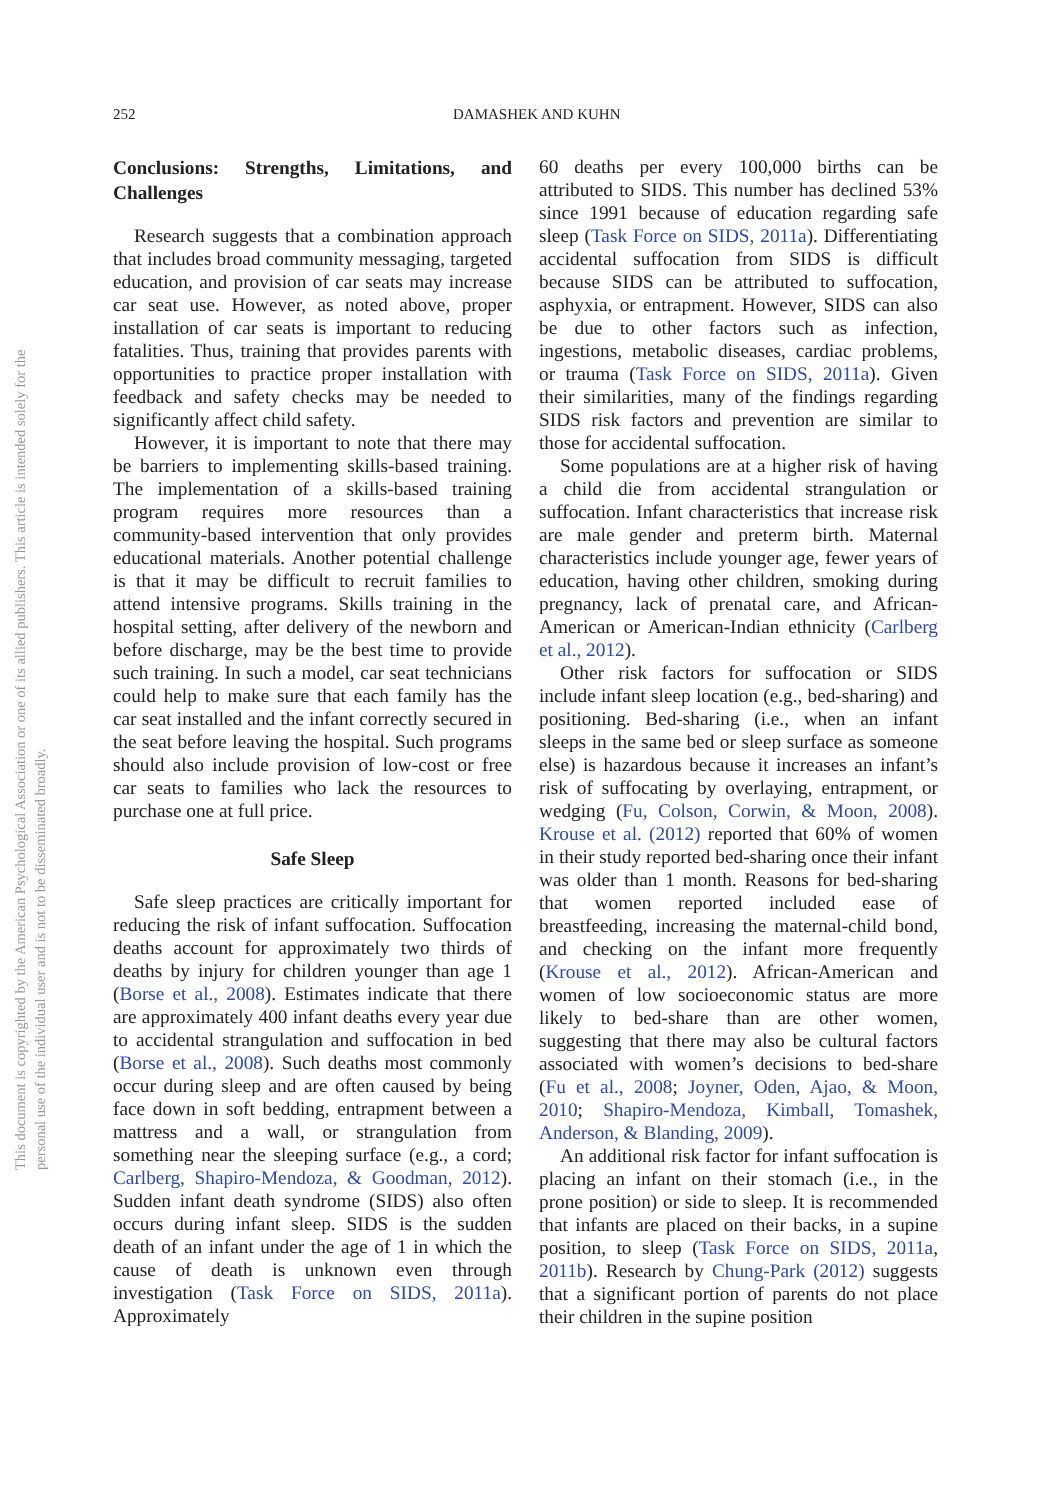252
DAMASHEK AND KUHN
This document is copyrighted by the American Psychological Association or one of its allied publishers. This article is intended solely for the personal use of the individual user and is not to be disseminated broadly.
Conclusions: Strengths, Limitations, and Challenges
Research suggests that a combination approach that includes broad community messaging, targeted education, and provision of car seats may increase car seat use. However, as noted above, proper installation of car seats is important to reducing fatalities. Thus, training that provides parents with opportunities to practice proper installation with feedback and safety checks may be needed to significantly affect child safety.
However, it is important to note that there may be barriers to implementing skills-based training. The implementation of a skills-based training program requires more resources than a community-based intervention that only provides educational materials. Another potential challenge is that it may be difficult to recruit families to attend intensive programs. Skills training in the hospital setting, after delivery of the newborn and before discharge, may be the best time to provide such training. In such a model, car seat technicians could help to make sure that each family has the car seat installed and the infant correctly secured in the seat before leaving the hospital. Such programs should also include provision of low-cost or free car seats to families who lack the resources to purchase one at full price.
Safe Sleep
Safe sleep practices are critically important for reducing the risk of infant suffocation. Suffocation deaths account for approximately two thirds of deaths by injury for children younger than age 1 (Borse et al., 2008). Estimates indicate that there are approximately 400 infant deaths every year due to accidental strangulation and suffocation in bed (Borse et al., 2008). Such deaths most commonly occur during sleep and are often caused by being face down in soft bedding, entrapment between a mattress and a wall, or strangulation from something near the sleeping surface (e.g., a cord; Carlberg, Shapiro-Mendoza, & Goodman, 2012). Sudden infant death syndrome (SIDS) also often occurs during infant sleep. SIDS is the sudden death of an infant under the age of 1 in which the cause of death is unknown even through investigation (Task Force on SIDS, 2011a). Approximately
60 deaths per every 100,000 births can be attributed to SIDS. This number has declined 53% since 1991 because of education regarding safe sleep (Task Force on SIDS, 2011a). Differentiating accidental suffocation from SIDS is difficult because SIDS can be attributed to suffocation, asphyxia, or entrapment. However, SIDS can also be due to other factors such as infection, ingestions, metabolic diseases, cardiac problems, or trauma (Task Force on SIDS, 2011a). Given their similarities, many of the findings regarding SIDS risk factors and prevention are similar to those for accidental suffocation.
Some populations are at a higher risk of having a child die from accidental strangulation or suffocation. Infant characteristics that increase risk are male gender and preterm birth. Maternal characteristics include younger age, fewer years of education, having other children, smoking during pregnancy, lack of prenatal care, and African-American or American-Indian ethnicity (Carlberg et al., 2012).
Other risk factors for suffocation or SIDS include infant sleep location (e.g., bed-sharing) and positioning. Bed-sharing (i.e., when an infant sleeps in the same bed or sleep surface as someone else) is hazardous because it increases an infant’s risk of suffocating by overlaying, entrapment, or wedging (Fu, Colson, Corwin, & Moon, 2008). Krouse et al. (2012) reported that 60% of women in their study reported bed-sharing once their infant was older than 1 month. Reasons for bed-sharing that women reported included ease of breastfeeding, increasing the maternal-child bond, and checking on the infant more frequently (Krouse et al., 2012). African-American and women of low socioeconomic status are more likely to bed-share than are other women, suggesting that there may also be cultural factors associated with women’s decisions to bed-share (Fu et al., 2008; Joyner, Oden, Ajao, & Moon, 2010; Shapiro-Mendoza, Kimball, Tomashek, Anderson, & Blanding, 2009).
An additional risk factor for infant suffocation is placing an infant on their stomach (i.e., in the prone position) or side to sleep. It is recommended that infants are placed on their backs, in a supine position, to sleep (Task Force on SIDS, 2011a, 2011b). Research by Chung-Park (2012) suggests that a significant portion of parents do not place their children in the supine position